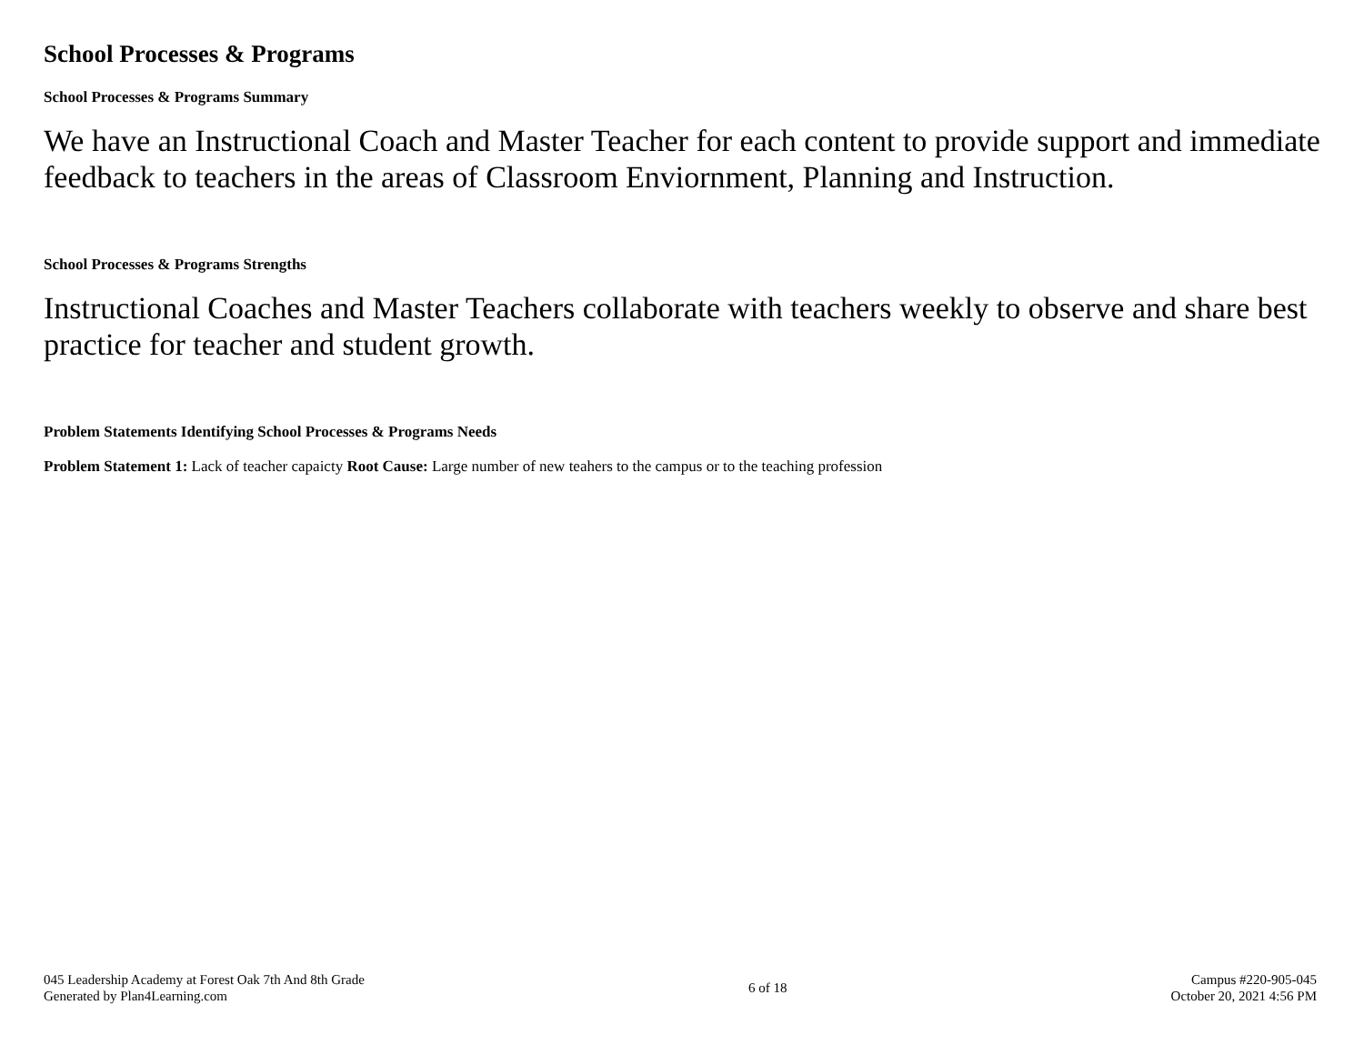School Processes & Programs
School Processes & Programs Summary
We have an Instructional Coach and Master Teacher for each content to provide support and immediate feedback to teachers in the areas of Classroom Enviornment, Planning and Instruction.
School Processes & Programs Strengths
Instructional Coaches and Master Teachers collaborate with teachers weekly to observe and share best practice for teacher and student growth.
Problem Statements Identifying School Processes & Programs Needs
Problem Statement 1: Lack of teacher capaicty Root Cause: Large number of new teahers to the campus or to the teaching profession
045 Leadership Academy at Forest Oak 7th And 8th Grade
Generated by Plan4Learning.com
6 of 18
Campus #220-905-045
October 20, 2021 4:56 PM